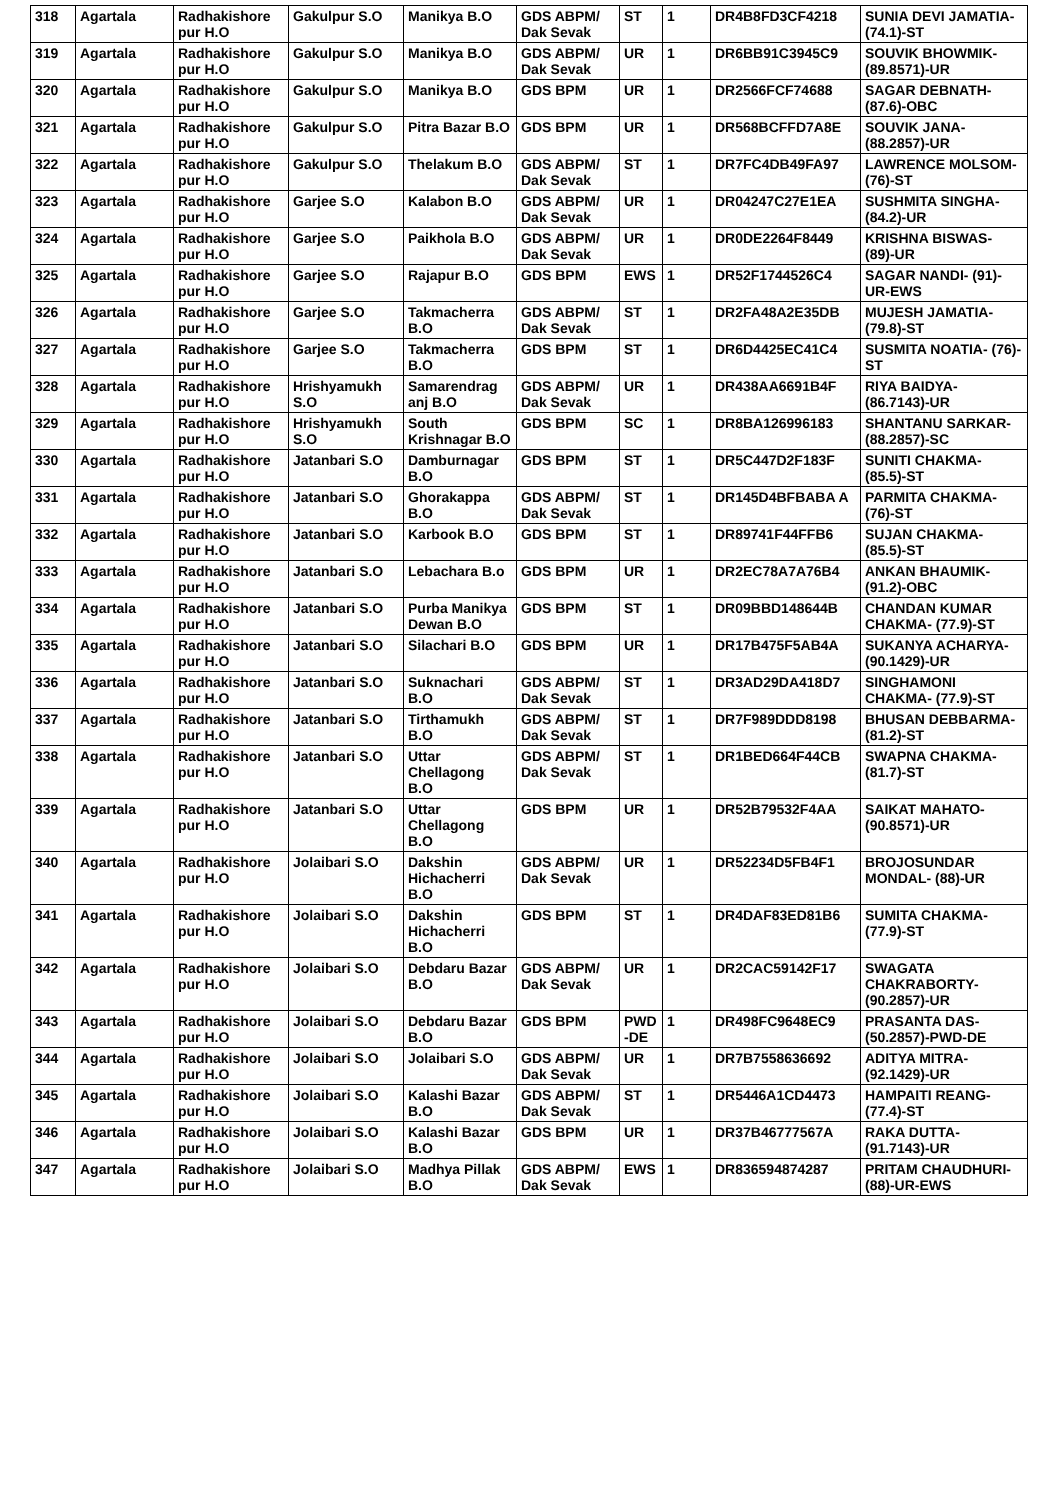| 318 | Agartala | Radhakishore pur H.O | Gakulpur S.O | Manikya B.O | GDS ABPM/ Dak Sevak | ST | 1 | DR4B8FD3CF4218 | SUNIA DEVI JAMATIA- (74.1)-ST |
| 319 | Agartala | Radhakishore pur H.O | Gakulpur S.O | Manikya B.O | GDS ABPM/ Dak Sevak | UR | 1 | DR6BB91C3945C9 | SOUVIK BHOWMIK- (89.8571)-UR |
| 320 | Agartala | Radhakishore pur H.O | Gakulpur S.O | Manikya B.O | GDS BPM | UR | 1 | DR2566FCF74688 | SAGAR DEBNATH- (87.6)-OBC |
| 321 | Agartala | Radhakishore pur H.O | Gakulpur S.O | Pitra Bazar B.O | GDS BPM | UR | 1 | DR568BCFFD7A8E | SOUVIK JANA- (88.2857)-UR |
| 322 | Agartala | Radhakishore pur H.O | Gakulpur S.O | Thelakum B.O | GDS ABPM/ Dak Sevak | ST | 1 | DR7FC4DB49FA97 | LAWRENCE MOLSOM- (76)-ST |
| 323 | Agartala | Radhakishore pur H.O | Garjee S.O | Kalabon B.O | GDS ABPM/ Dak Sevak | UR | 1 | DR04247C27E1EA | SUSHMITA SINGHA- (84.2)-UR |
| 324 | Agartala | Radhakishore pur H.O | Garjee S.O | Paikhola B.O | GDS ABPM/ Dak Sevak | UR | 1 | DR0DE2264F8449 | KRISHNA BISWAS- (89)-UR |
| 325 | Agartala | Radhakishore pur H.O | Garjee S.O | Rajapur B.O | GDS BPM | EWS | 1 | DR52F1744526C4 | SAGAR NANDI- (91)-UR-EWS |
| 326 | Agartala | Radhakishore pur H.O | Garjee S.O | Takmacherra B.O | GDS ABPM/ Dak Sevak | ST | 1 | DR2FA48A2E35DB | MUJESH JAMATIA- (79.8)-ST |
| 327 | Agartala | Radhakishore pur H.O | Garjee S.O | Takmacherra B.O | GDS BPM | ST | 1 | DR6D4425EC41C4 | SUSMITA NOATIA- (76)-ST |
| 328 | Agartala | Radhakishore pur H.O | Hrishyamukh S.O | Samarendrag anj B.O | GDS ABPM/ Dak Sevak | UR | 1 | DR438AA6691B4F | RIYA BAIDYA- (86.7143)-UR |
| 329 | Agartala | Radhakishore pur H.O | Hrishyamukh S.O | South Krishnagar B.O | GDS BPM | SC | 1 | DR8BA126996183 | SHANTANU SARKAR- (88.2857)-SC |
| 330 | Agartala | Radhakishore pur H.O | Jatanbari S.O | Damburnagar B.O | GDS BPM | ST | 1 | DR5C447D2F183F | SUNITI CHAKMA- (85.5)-ST |
| 331 | Agartala | Radhakishore pur H.O | Jatanbari S.O | Ghorakappa B.O | GDS ABPM/ Dak Sevak | ST | 1 | DR145D4BFBABA A | PARMITA CHAKMA- (76)-ST |
| 332 | Agartala | Radhakishore pur H.O | Jatanbari S.O | Karbook B.O | GDS BPM | ST | 1 | DR89741F44FFB6 | SUJAN CHAKMA- (85.5)-ST |
| 333 | Agartala | Radhakishore pur H.O | Jatanbari S.O | Lebachara B.o | GDS BPM | UR | 1 | DR2EC78A7A76B4 | ANKAN BHAUMIK- (91.2)-OBC |
| 334 | Agartala | Radhakishore pur H.O | Jatanbari S.O | Purba Manikya Dewan B.O | GDS BPM | ST | 1 | DR09BBD148644B | CHANDAN KUMAR CHAKMA- (77.9)-ST |
| 335 | Agartala | Radhakishore pur H.O | Jatanbari S.O | Silachari B.O | GDS BPM | UR | 1 | DR17B475F5AB4A | SUKANYA ACHARYA- (90.1429)-UR |
| 336 | Agartala | Radhakishore pur H.O | Jatanbari S.O | Suknachari B.O | GDS ABPM/ Dak Sevak | ST | 1 | DR3AD29DA418D7 | SINGHAMONI CHAKMA- (77.9)-ST |
| 337 | Agartala | Radhakishore pur H.O | Jatanbari S.O | Tirthamukh B.O | GDS ABPM/ Dak Sevak | ST | 1 | DR7F989DDD8198 | BHUSAN DEBBARMA- (81.2)-ST |
| 338 | Agartala | Radhakishore pur H.O | Jatanbari S.O | Uttar Chellagong B.O | GDS ABPM/ Dak Sevak | ST | 1 | DR1BED664F44CB | SWAPNA CHAKMA- (81.7)-ST |
| 339 | Agartala | Radhakishore pur H.O | Jatanbari S.O | Uttar Chellagong B.O | GDS BPM | UR | 1 | DR52B79532F4AA | SAIKAT MAHATO- (90.8571)-UR |
| 340 | Agartala | Radhakishore pur H.O | Jolaibari S.O | Dakshin Hichacherri B.O | GDS ABPM/ Dak Sevak | UR | 1 | DR52234D5FB4F1 | BROJOSUNDAR MONDAL- (88)-UR |
| 341 | Agartala | Radhakishore pur H.O | Jolaibari S.O | Dakshin Hichacherri B.O | GDS BPM | ST | 1 | DR4DAF83ED81B6 | SUMITA CHAKMA- (77.9)-ST |
| 342 | Agartala | Radhakishore pur H.O | Jolaibari S.O | Debdaru Bazar B.O | GDS ABPM/ Dak Sevak | UR | 1 | DR2CAC59142F17 | SWAGATA CHAKRABORTY- (90.2857)-UR |
| 343 | Agartala | Radhakishore pur H.O | Jolaibari S.O | Debdaru Bazar B.O | GDS BPM | PWD -DE | 1 | DR498FC9648EC9 | PRASANTA DAS- (50.2857)-PWD-DE |
| 344 | Agartala | Radhakishore pur H.O | Jolaibari S.O | Jolaibari S.O | GDS ABPM/ Dak Sevak | UR | 1 | DR7B7558636692 | ADITYA MITRA- (92.1429)-UR |
| 345 | Agartala | Radhakishore pur H.O | Jolaibari S.O | Kalashi Bazar B.O | GDS ABPM/ Dak Sevak | ST | 1 | DR5446A1CD4473 | HAMPAITI REANG- (77.4)-ST |
| 346 | Agartala | Radhakishore pur H.O | Jolaibari S.O | Kalashi Bazar B.O | GDS BPM | UR | 1 | DR37B46777567A | RAKA DUTTA- (91.7143)-UR |
| 347 | Agartala | Radhakishore pur H.O | Jolaibari S.O | Madhya Pillak B.O | GDS ABPM/ Dak Sevak | EWS | 1 | DR836594874287 | PRITAM CHAUDHURI- (88)-UR-EWS |